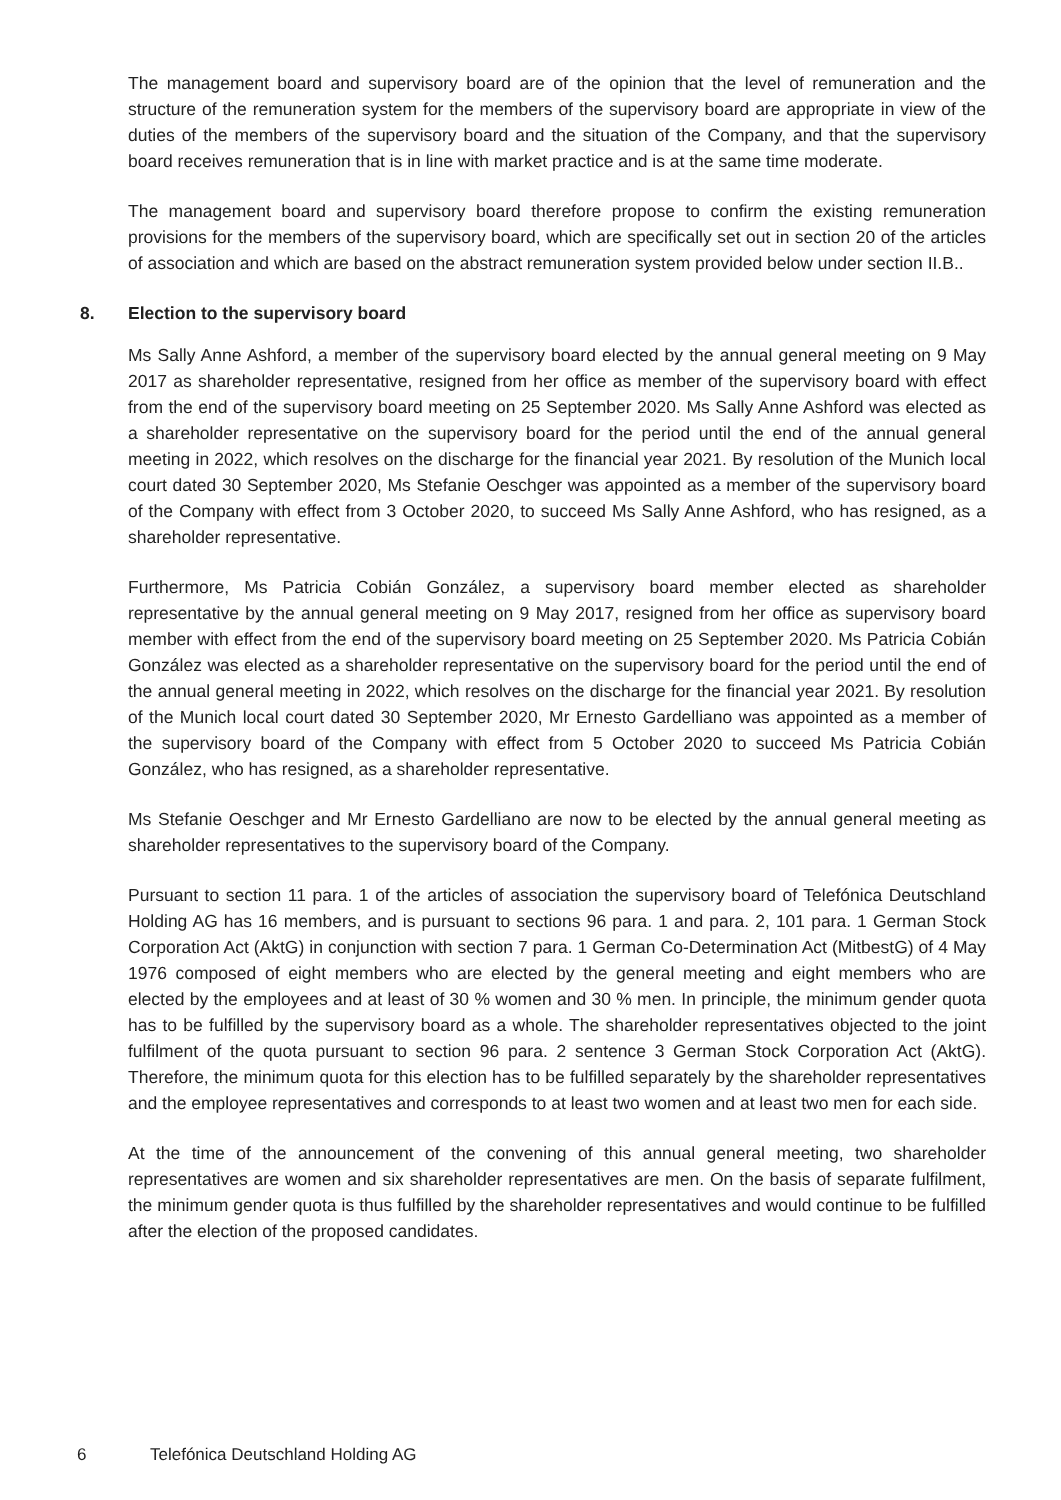The management board and supervisory board are of the opinion that the level of remuneration and the structure of the remuneration system for the members of the supervisory board are appropriate in view of the duties of the members of the supervisory board and the situation of the Company, and that the supervisory board receives remuneration that is in line with market practice and is at the same time moderate.
The management board and supervisory board therefore propose to confirm the existing remuneration provisions for the members of the supervisory board, which are specifically set out in section 20 of the articles of association and which are based on the abstract remuneration system provided below under section II.B..
8. Election to the supervisory board
Ms Sally Anne Ashford, a member of the supervisory board elected by the annual general meeting on 9 May 2017 as shareholder representative, resigned from her office as member of the supervisory board with effect from the end of the supervisory board meeting on 25 September 2020. Ms Sally Anne Ashford was elected as a shareholder representative on the supervisory board for the period until the end of the annual general meeting in 2022, which resolves on the discharge for the financial year 2021. By resolution of the Munich local court dated 30 September 2020, Ms Stefanie Oeschger was appointed as a member of the supervisory board of the Company with effect from 3 October 2020, to succeed Ms Sally Anne Ashford, who has resigned, as a shareholder representative.
Furthermore, Ms Patricia Cobián González, a supervisory board member elected as shareholder representative by the annual general meeting on 9 May 2017, resigned from her office as supervisory board member with effect from the end of the supervisory board meeting on 25 September 2020. Ms Patricia Cobián González was elected as a shareholder representative on the supervisory board for the period until the end of the annual general meeting in 2022, which resolves on the discharge for the financial year 2021. By resolution of the Munich local court dated 30 September 2020, Mr Ernesto Gardelliano was appointed as a member of the supervisory board of the Company with effect from 5 October 2020 to succeed Ms Patricia Cobián González, who has resigned, as a shareholder representative.
Ms Stefanie Oeschger and Mr Ernesto Gardelliano are now to be elected by the annual general meeting as shareholder representatives to the supervisory board of the Company.
Pursuant to section 11 para. 1 of the articles of association the supervisory board of Telefónica Deutschland Holding AG has 16 members, and is pursuant to sections 96 para. 1 and para. 2, 101 para. 1 German Stock Corporation Act (AktG) in conjunction with section 7 para. 1 German Co-Determination Act (MitbestG) of 4 May 1976 composed of eight members who are elected by the general meeting and eight members who are elected by the employees and at least of 30 % women and 30 % men. In principle, the minimum gender quota has to be fulfilled by the supervisory board as a whole. The shareholder representatives objected to the joint fulfilment of the quota pursuant to section 96 para. 2 sentence 3 German Stock Corporation Act (AktG). Therefore, the minimum quota for this election has to be fulfilled separately by the shareholder representatives and the employee representatives and corresponds to at least two women and at least two men for each side.
At the time of the announcement of the convening of this annual general meeting, two shareholder representatives are women and six shareholder representatives are men. On the basis of separate fulfilment, the minimum gender quota is thus fulfilled by the shareholder representatives and would continue to be fulfilled after the election of the proposed candidates.
6 Telefónica Deutschland Holding AG